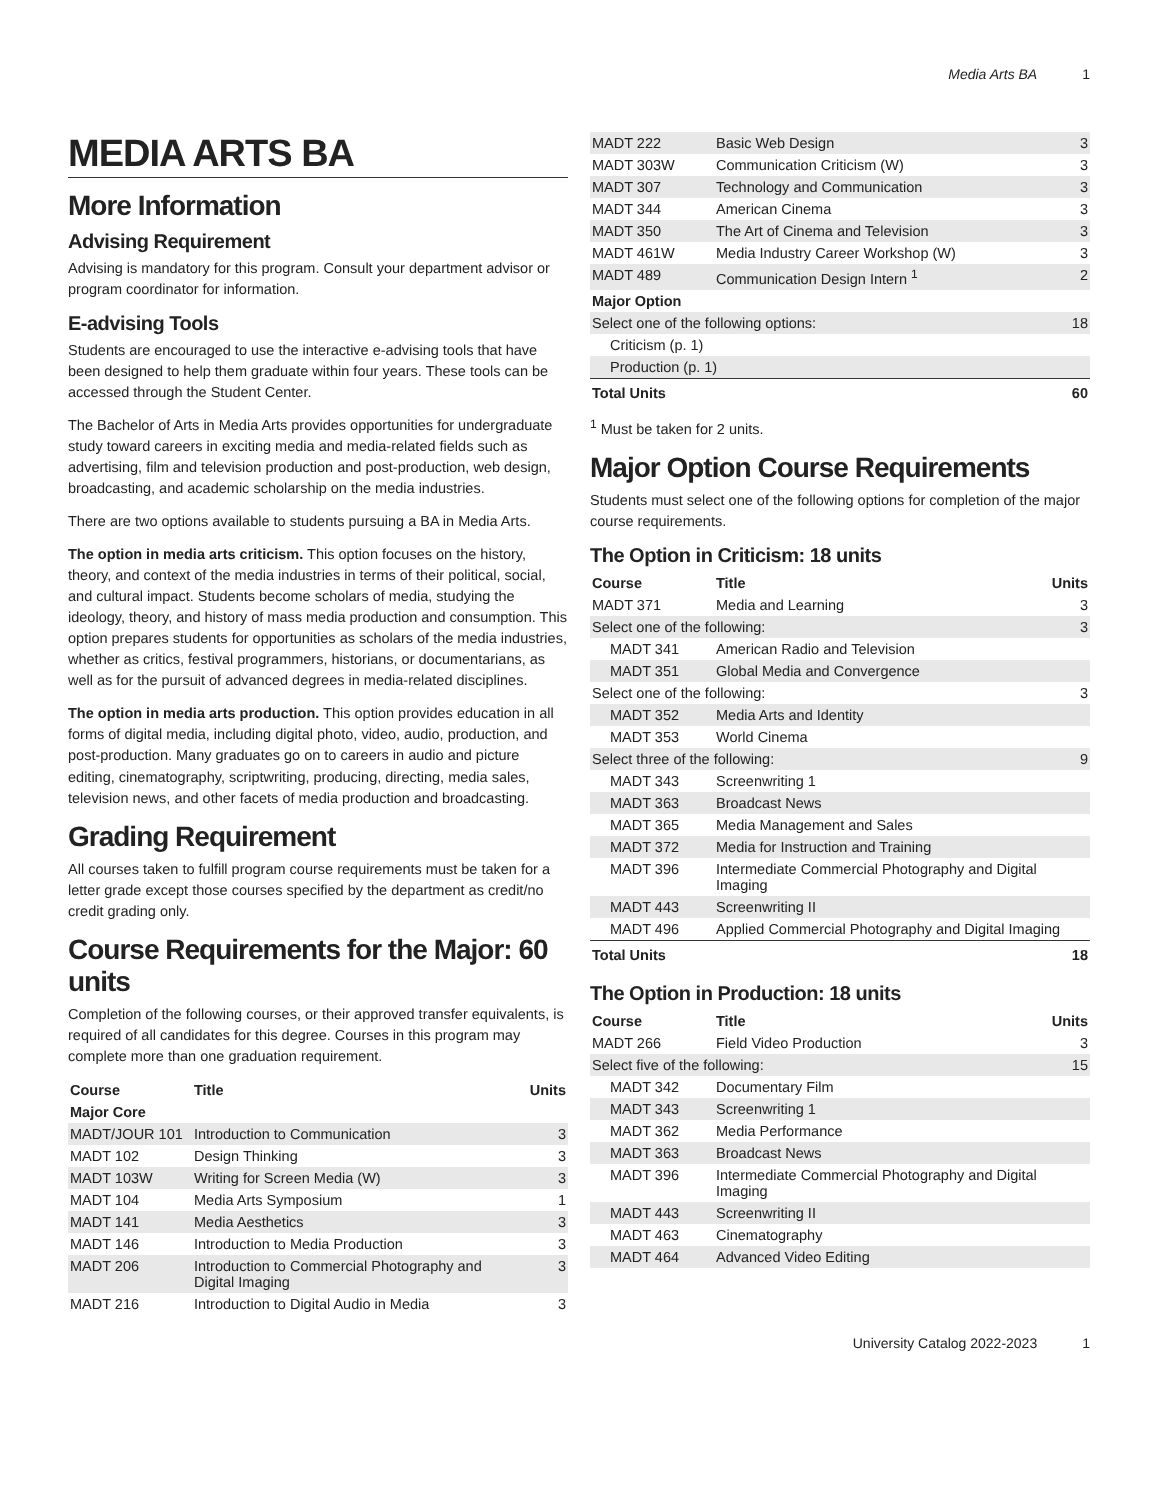Media Arts BA 1
MEDIA ARTS BA
More Information
Advising Requirement
Advising is mandatory for this program. Consult your department advisor or program coordinator for information.
E-advising Tools
Students are encouraged to use the interactive e-advising tools that have been designed to help them graduate within four years. These tools can be accessed through the Student Center.
The Bachelor of Arts in Media Arts provides opportunities for undergraduate study toward careers in exciting media and media-related fields such as advertising, film and television production and post-production, web design, broadcasting, and academic scholarship on the media industries.
There are two options available to students pursuing a BA in Media Arts.
The option in media arts criticism. This option focuses on the history, theory, and context of the media industries in terms of their political, social, and cultural impact. Students become scholars of media, studying the ideology, theory, and history of mass media production and consumption. This option prepares students for opportunities as scholars of the media industries, whether as critics, festival programmers, historians, or documentarians, as well as for the pursuit of advanced degrees in media-related disciplines.
The option in media arts production. This option provides education in all forms of digital media, including digital photo, video, audio, production, and post-production. Many graduates go on to careers in audio and picture editing, cinematography, scriptwriting, producing, directing, media sales, television news, and other facets of media production and broadcasting.
Grading Requirement
All courses taken to fulfill program course requirements must be taken for a letter grade except those courses specified by the department as credit/no credit grading only.
Course Requirements for the Major: 60 units
Completion of the following courses, or their approved transfer equivalents, is required of all candidates for this degree. Courses in this program may complete more than one graduation requirement.
| Course | Title | Units |
| --- | --- | --- |
| Major Core | | |
| MADT/JOUR 101 | Introduction to Communication | 3 |
| MADT 102 | Design Thinking | 3 |
| MADT 103W | Writing for Screen Media (W) | 3 |
| MADT 104 | Media Arts Symposium | 1 |
| MADT 141 | Media Aesthetics | 3 |
| MADT 146 | Introduction to Media Production | 3 |
| MADT 206 | Introduction to Commercial Photography and Digital Imaging | 3 |
| MADT 216 | Introduction to Digital Audio in Media | 3 |
| MADT 222 | Basic Web Design | 3 |
| MADT 303W | Communication Criticism (W) | 3 |
| MADT 307 | Technology and Communication | 3 |
| MADT 344 | American Cinema | 3 |
| MADT 350 | The Art of Cinema and Television | 3 |
| MADT 461W | Media Industry Career Workshop (W) | 3 |
| MADT 489 | Communication Design Intern <sup>1</sup> | 2 |
| Major Option | | |
| Select one of the following options: | | 18 |
| Criticism (p. 1) | | |
| Production (p. 1) | | |
| Total Units | | 60 |
<sup>1</sup> Must be taken for 2 units.
Major Option Course Requirements
Students must select one of the following options for completion of the major course requirements.
The Option in Criticism: 18 units
| Course | Title | Units |
| --- | --- | --- |
| MADT 371 | Media and Learning | 3 |
| Select one of the following: | | 3 |
| MADT 341 | American Radio and Television | |
| MADT 351 | Global Media and Convergence | |
| Select one of the following: | | 3 |
| MADT 352 | Media Arts and Identity | |
| MADT 353 | World Cinema | |
| Select three of the following: | | 9 |
| MADT 343 | Screenwriting 1 | |
| MADT 363 | Broadcast News | |
| MADT 365 | Media Management and Sales | |
| MADT 372 | Media for Instruction and Training | |
| MADT 396 | Intermediate Commercial Photography and Digital Imaging | |
| MADT 443 | Screenwriting II | |
| MADT 496 | Applied Commercial Photography and Digital Imaging | |
| Total Units | | 18 |
The Option in Production: 18 units
| Course | Title | Units |
| --- | --- | --- |
| MADT 266 | Field Video Production | 3 |
| Select five of the following: | | 15 |
| MADT 342 | Documentary Film | |
| MADT 343 | Screenwriting 1 | |
| MADT 362 | Media Performance | |
| MADT 363 | Broadcast News | |
| MADT 396 | Intermediate Commercial Photography and Digital Imaging | |
| MADT 443 | Screenwriting II | |
| MADT 463 | Cinematography | |
| MADT 464 | Advanced Video Editing | |
University Catalog 2022-2023 1